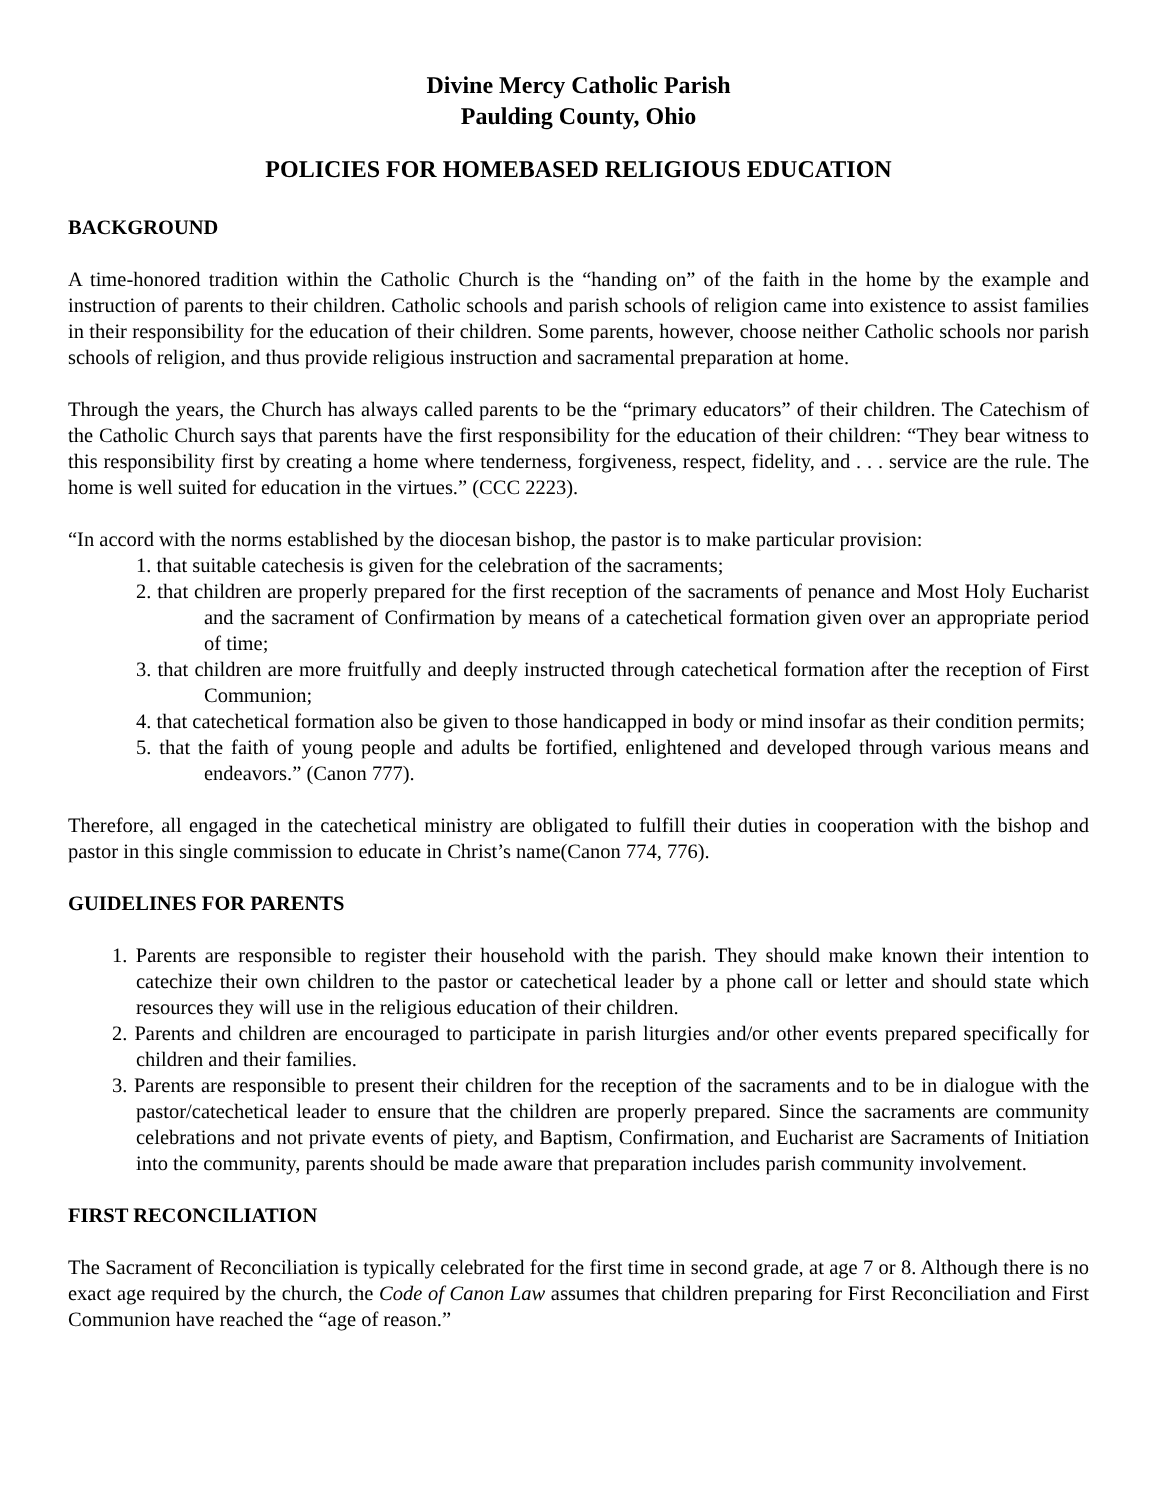Divine Mercy Catholic Parish
Paulding County, Ohio
POLICIES FOR HOMEBASED RELIGIOUS EDUCATION
BACKGROUND
A time-honored tradition within the Catholic Church is the “handing on” of the faith in the home by the example and instruction of parents to their children. Catholic schools and parish schools of religion came into existence to assist families in their responsibility for the education of their children. Some parents, however, choose neither Catholic schools nor parish schools of religion, and thus provide religious instruction and sacramental preparation at home.
Through the years, the Church has always called parents to be the “primary educators” of their children. The Catechism of the Catholic Church says that parents have the first responsibility for the education of their children: “They bear witness to this responsibility first by creating a home where tenderness, forgiveness, respect, fidelity, and . . . service are the rule. The home is well suited for education in the virtues.” (CCC 2223).
“In accord with the norms established by the diocesan bishop, the pastor is to make particular provision:
1. that suitable catechesis is given for the celebration of the sacraments;
2. that children are properly prepared for the first reception of the sacraments of penance and Most Holy Eucharist and the sacrament of Confirmation by means of a catechetical formation given over an appropriate period of time;
3. that children are more fruitfully and deeply instructed through catechetical formation after the reception of First Communion;
4. that catechetical formation also be given to those handicapped in body or mind insofar as their condition permits;
5. that the faith of young people and adults be fortified, enlightened and developed through various means and endeavors.” (Canon 777).
Therefore, all engaged in the catechetical ministry are obligated to fulfill their duties in cooperation with the bishop and pastor in this single commission to educate in Christ’s name(Canon 774, 776).
GUIDELINES FOR PARENTS
1. Parents are responsible to register their household with the parish. They should make known their intention to catechize their own children to the pastor or catechetical leader by a phone call or letter and should state which resources they will use in the religious education of their children.
2. Parents and children are encouraged to participate in parish liturgies and/or other events prepared specifically for children and their families.
3. Parents are responsible to present their children for the reception of the sacraments and to be in dialogue with the pastor/catechetical leader to ensure that the children are properly prepared. Since the sacraments are community celebrations and not private events of piety, and Baptism, Confirmation, and Eucharist are Sacraments of Initiation into the community, parents should be made aware that preparation includes parish community involvement.
FIRST RECONCILIATION
The Sacrament of Reconciliation is typically celebrated for the first time in second grade, at age 7 or 8. Although there is no exact age required by the church, the Code of Canon Law assumes that children preparing for First Reconciliation and First Communion have reached the “age of reason.”